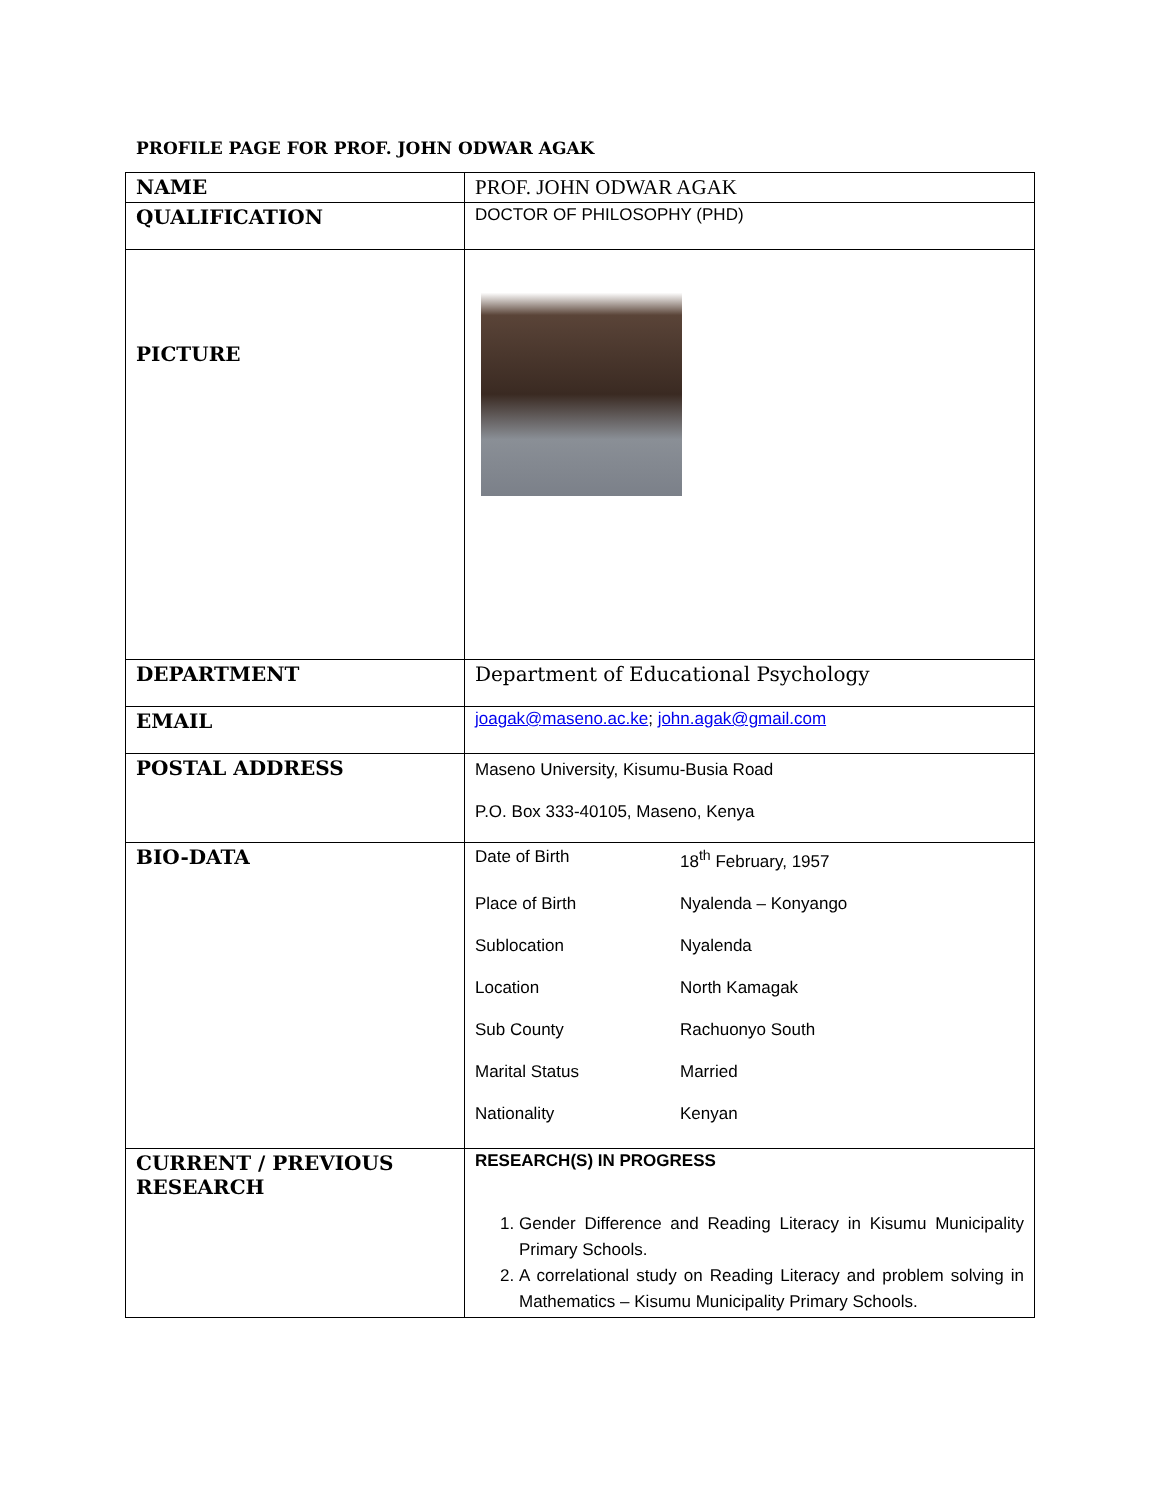PROFILE PAGE FOR PROF. JOHN ODWAR AGAK
| NAME | PROF. JOHN ODWAR AGAK |
| QUALIFICATION | DOCTOR OF PHILOSOPHY (PHD) |
| PICTURE | |
| DEPARTMENT | Department of Educational Psychology |
| EMAIL | joagak@maseno.ac.ke ; john.agak@gmail.com |
| POSTAL ADDRESS | Maseno University, Kisumu-Busia Road P.O. Box 333-40105, Maseno, Kenya |
| BIO-DATA | Date of Birth 18<sup>th</sup> February, 1957 Place of Birth Nyalenda – Konyango Sublocation Nyalenda Location North Kamagak Sub County Rachuonyo South Marital Status Married Nationality Kenyan |
| CURRENT / PREVIOUS RESEARCH | RESEARCH(S) IN PROGRESS 1. Gender Difference and Reading Literacy in Kisumu Municipality Primary Schools. 2. A correlational study on Reading Literacy and problem solving in Mathematics – Kisumu Municipality Primary Schools. |